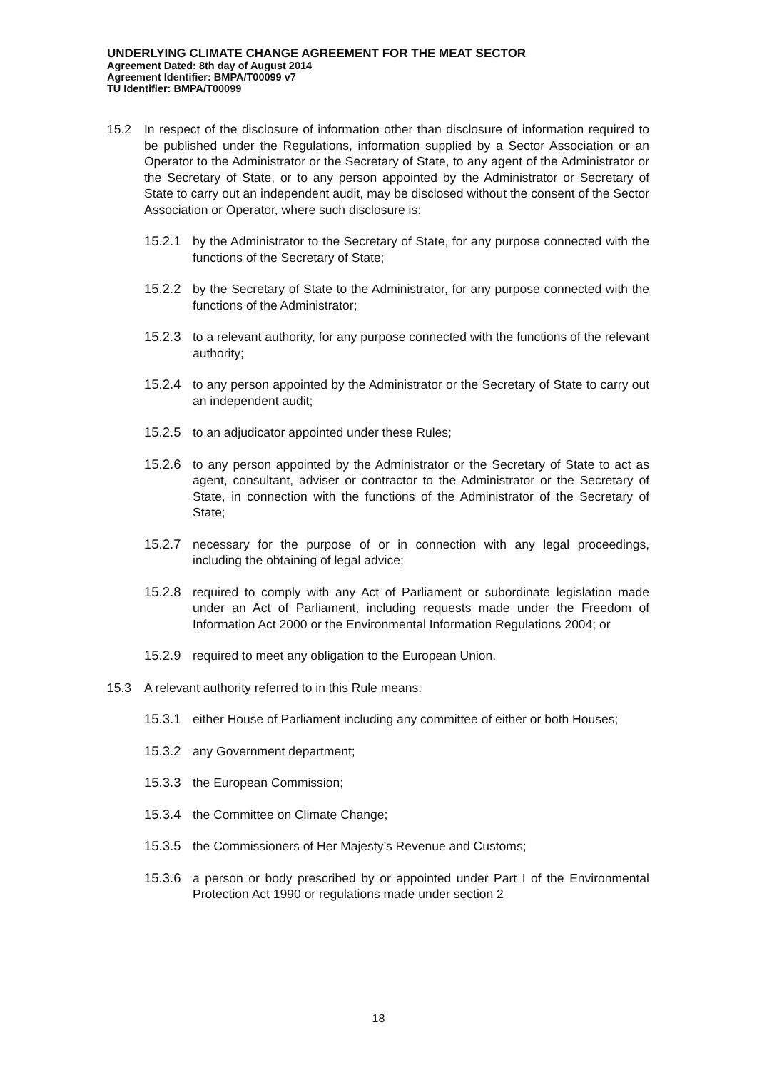UNDERLYING CLIMATE CHANGE AGREEMENT FOR THE MEAT SECTOR
Agreement Dated: 8th day of August 2014
Agreement Identifier: BMPA/T00099 v7
TU Identifier: BMPA/T00099
15.2 In respect of the disclosure of information other than disclosure of information required to be published under the Regulations, information supplied by a Sector Association or an Operator to the Administrator or the Secretary of State, to any agent of the Administrator or the Secretary of State, or to any person appointed by the Administrator or Secretary of State to carry out an independent audit, may be disclosed without the consent of the Sector Association or Operator, where such disclosure is:
15.2.1 by the Administrator to the Secretary of State, for any purpose connected with the functions of the Secretary of State;
15.2.2 by the Secretary of State to the Administrator, for any purpose connected with the functions of the Administrator;
15.2.3 to a relevant authority, for any purpose connected with the functions of the relevant authority;
15.2.4 to any person appointed by the Administrator or the Secretary of State to carry out an independent audit;
15.2.5 to an adjudicator appointed under these Rules;
15.2.6 to any person appointed by the Administrator or the Secretary of State to act as agent, consultant, adviser or contractor to the Administrator or the Secretary of State, in connection with the functions of the Administrator of the Secretary of State;
15.2.7 necessary for the purpose of or in connection with any legal proceedings, including the obtaining of legal advice;
15.2.8 required to comply with any Act of Parliament or subordinate legislation made under an Act of Parliament, including requests made under the Freedom of Information Act 2000 or the Environmental Information Regulations 2004; or
15.2.9 required to meet any obligation to the European Union.
15.3 A relevant authority referred to in this Rule means:
15.3.1 either House of Parliament including any committee of either or both Houses;
15.3.2 any Government department;
15.3.3 the European Commission;
15.3.4 the Committee on Climate Change;
15.3.5 the Commissioners of Her Majesty’s Revenue and Customs;
15.3.6 a person or body prescribed by or appointed under Part I of the Environmental Protection Act 1990 or regulations made under section 2
18